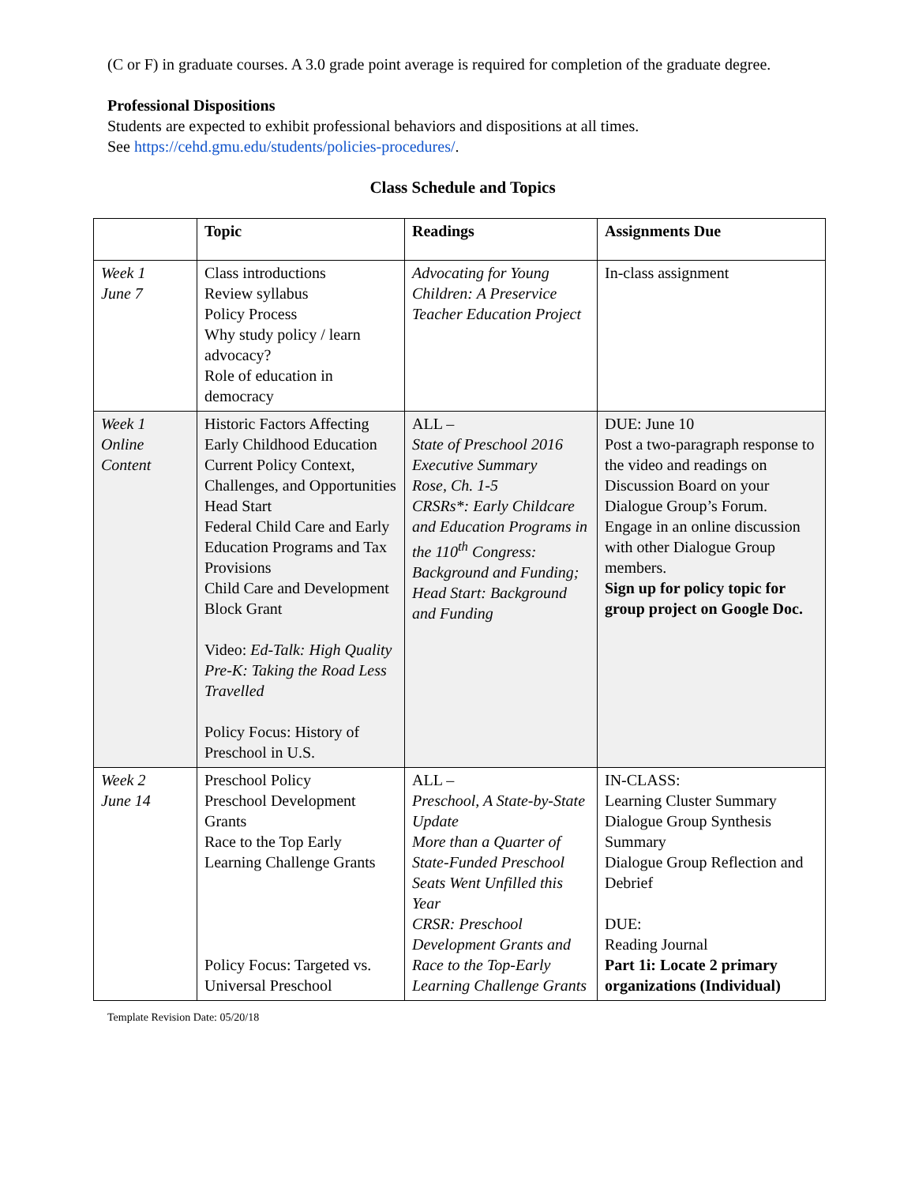(C or F) in graduate courses. A 3.0 grade point average is required for completion of the graduate degree.
Professional Dispositions
Students are expected to exhibit professional behaviors and dispositions at all times.
See https://cehd.gmu.edu/students/policies-procedures/.
Class Schedule and Topics
| | Topic | Readings | Assignments Due |
| --- | --- | --- | --- |
| Week 1 June 7 | Class introductions Review syllabus Policy Process Why study policy / learn advocacy? Role of education in democracy | Advocating for Young Children: A Preservice Teacher Education Project | In-class assignment |
| Week 1 Online Content | Historic Factors Affecting Early Childhood Education Current Policy Context, Challenges, and Opportunities Head Start Federal Child Care and Early Education Programs and Tax Provisions Child Care and Development Block Grant Video: Ed-Talk: High Quality Pre-K: Taking the Road Less Travelled Policy Focus: History of Preschool in U.S. | ALL – State of Preschool 2016 Executive Summary Rose, Ch. 1-5 CRSRs*: Early Childcare and Education Programs in the 110<sup>th</sup> Congress: Background and Funding; Head Start: Background and Funding | DUE: June 10 Post a two-paragraph response to the video and readings on Discussion Board on your Dialogue Group’s Forum. Engage in an online discussion with other Dialogue Group members. Sign up for policy topic for group project on Google Doc. |
| Week 2 June 14 | Preschool Policy Preschool Development Grants Race to the Top Early Learning Challenge Grants Policy Focus: Targeted vs. Universal Preschool | ALL – Preschool, A State-by-State Update More than a Quarter of State-Funded Preschool Seats Went Unfilled this Year CRSR: Preschool Development Grants and Race to the Top-Early Learning Challenge Grants | IN-CLASS: Learning Cluster Summary Dialogue Group Synthesis Summary Dialogue Group Reflection and Debrief DUE: Reading Journal Part 1i: Locate 2 primary organizations (Individual) |
Template Revision Date: 05/20/18